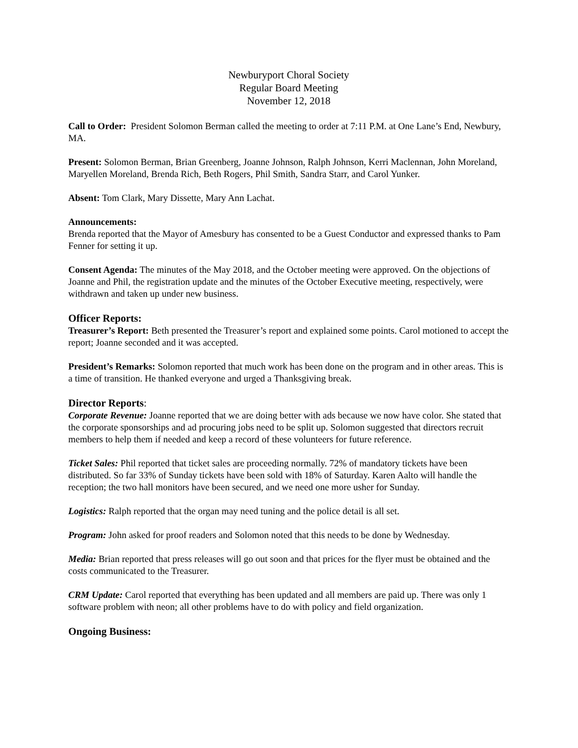Newburyport Choral Society
Regular Board Meeting
November 12, 2018
Call to Order: President Solomon Berman called the meeting to order at 7:11 P.M. at One Lane’s End, Newbury, MA.
Present: Solomon Berman, Brian Greenberg, Joanne Johnson, Ralph Johnson, Kerri Maclennan, John Moreland, Maryellen Moreland, Brenda Rich, Beth Rogers, Phil Smith, Sandra Starr, and Carol Yunker.
Absent: Tom Clark, Mary Dissette, Mary Ann Lachat.
Announcements:
Brenda reported that the Mayor of Amesbury has consented to be a Guest Conductor and expressed thanks to Pam Fenner for setting it up.
Consent Agenda: The minutes of the May 2018, and the October meeting were approved. On the objections of Joanne and Phil, the registration update and the minutes of the October Executive meeting, respectively, were withdrawn and taken up under new business.
Officer Reports:
Treasurer’s Report: Beth presented the Treasurer’s report and explained some points. Carol motioned to accept the report; Joanne seconded and it was accepted.
President’s Remarks: Solomon reported that much work has been done on the program and in other areas. This is a time of transition. He thanked everyone and urged a Thanksgiving break.
Director Reports:
Corporate Revenue: Joanne reported that we are doing better with ads because we now have color. She stated that the corporate sponsorships and ad procuring jobs need to be split up. Solomon suggested that directors recruit members to help them if needed and keep a record of these volunteers for future reference.
Ticket Sales: Phil reported that ticket sales are proceeding normally. 72% of mandatory tickets have been distributed. So far 33% of Sunday tickets have been sold with 18% of Saturday. Karen Aalto will handle the reception; the two hall monitors have been secured, and we need one more usher for Sunday.
Logistics: Ralph reported that the organ may need tuning and the police detail is all set.
Program: John asked for proof readers and Solomon noted that this needs to be done by Wednesday.
Media: Brian reported that press releases will go out soon and that prices for the flyer must be obtained and the costs communicated to the Treasurer.
CRM Update: Carol reported that everything has been updated and all members are paid up. There was only 1 software problem with neon; all other problems have to do with policy and field organization.
Ongoing Business: